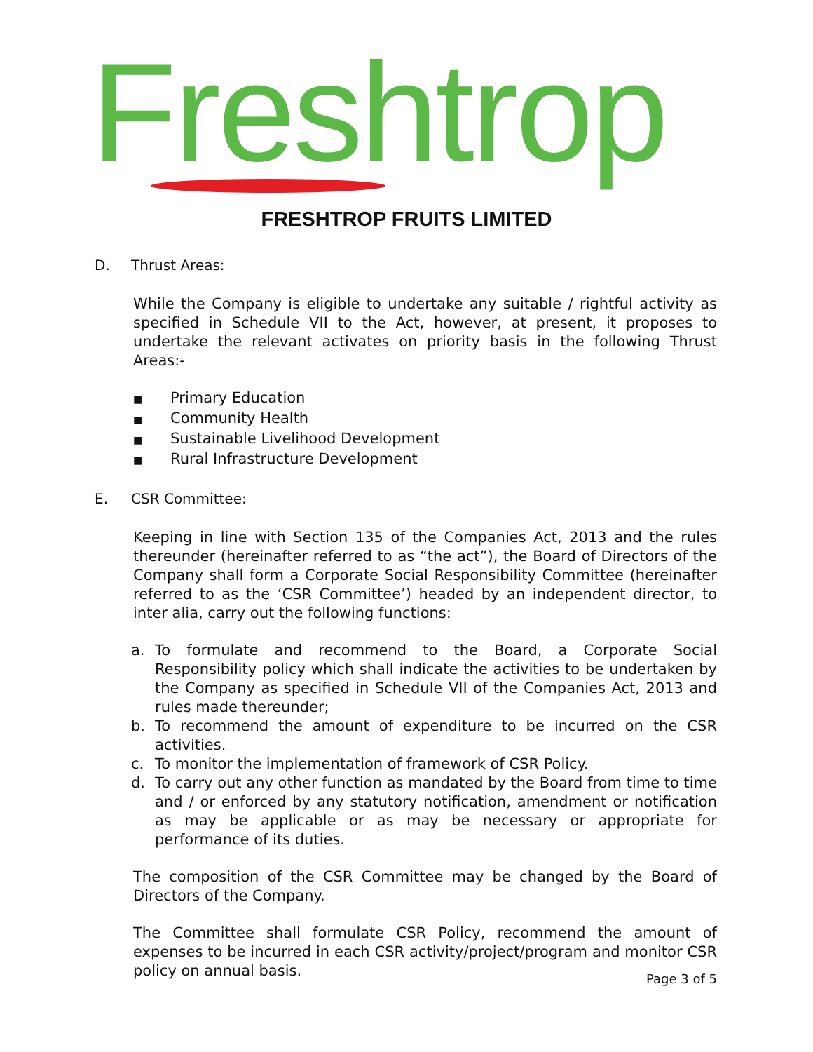Freshtrop
FRESHTROP FRUITS LIMITED
D. Thrust Areas:
While the Company is eligible to undertake any suitable / rightful activity as specified in Schedule VII to the Act, however, at present, it proposes to undertake the relevant activates on priority basis in the following Thrust Areas:-
■ Primary Education
■ Community Health
■ Sustainable Livelihood Development
■ Rural Infrastructure Development
E. CSR Committee:
Keeping in line with Section 135 of the Companies Act, 2013 and the rules thereunder (hereinafter referred to as “the act”), the Board of Directors of the Company shall form a Corporate Social Responsibility Committee (hereinafter referred to as the ‘CSR Committee’) headed by an independent director, to inter alia, carry out the following functions:
a. To formulate and recommend to the Board, a Corporate Social Responsibility policy which shall indicate the activities to be undertaken by the Company as specified in Schedule VII of the Companies Act, 2013 and rules made thereunder;
b. To recommend the amount of expenditure to be incurred on the CSR activities.
c. To monitor the implementation of framework of CSR Policy.
d. To carry out any other function as mandated by the Board from time to time and / or enforced by any statutory notification, amendment or notification as may be applicable or as may be necessary or appropriate for performance of its duties.
The composition of the CSR Committee may be changed by the Board of Directors of the Company.
The Committee shall formulate CSR Policy, recommend the amount of expenses to be incurred in each CSR activity/project/program and monitor CSR policy on annual basis.
Page 3 of 5